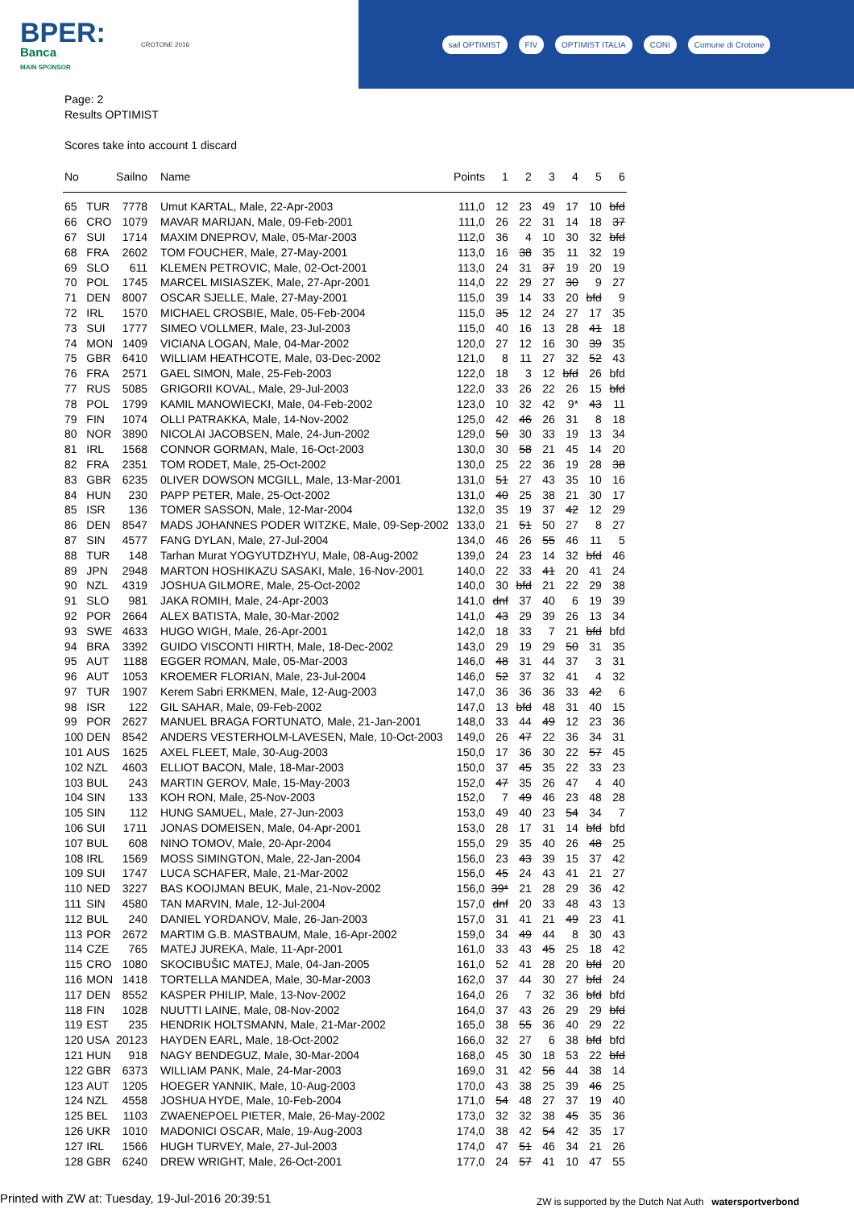BPER:
Banca
MAIN SPONSOR
CROTONE 2016
sail OPTIMIST FIV OPTIMIST ITALIA CONI Comune di Crotone
Page: 2
Results OPTIMIST
Scores take into account 1 discard
| No | | Sailno | Name | Points | 1 | 2 | 3 | 4 | 5 | 6 |
| --- | --- | --- | --- | --- | --- | --- | --- | --- | --- | --- |
| 65 | TUR | 7778 | Umut KARTAL, Male, 22-Apr-2003 | 111,0 | 12 | 23 | 49 | 17 | 10 | bfd |
| 66 | CRO | 1079 | MAVAR MARIJAN, Male, 09-Feb-2001 | 111,0 | 26 | 22 | 31 | 14 | 18 | 37 |
| 67 | SUI | 1714 | MAXIM DNEPROV, Male, 05-Mar-2003 | 112,0 | 36 | 4 | 10 | 30 | 32 | bfd |
| 68 | FRA | 2602 | TOM FOUCHER, Male, 27-May-2001 | 113,0 | 16 | 38 | 35 | 11 | 32 | 19 |
| 69 | SLO | 611 | KLEMEN PETROVIC, Male, 02-Oct-2001 | 113,0 | 24 | 31 | 37 | 19 | 20 | 19 |
| 70 | POL | 1745 | MARCEL MISIASZEK, Male, 27-Apr-2001 | 114,0 | 22 | 29 | 27 | 30 | 9 | 27 |
| 71 | DEN | 8007 | OSCAR SJELLE, Male, 27-May-2001 | 115,0 | 39 | 14 | 33 | 20 | bfd | 9 |
| 72 | IRL | 1570 | MICHAEL CROSBIE, Male, 05-Feb-2004 | 115,0 | 35 | 12 | 24 | 27 | 17 | 35 |
| 73 | SUI | 1777 | SIMEO VOLLMER, Male, 23-Jul-2003 | 115,0 | 40 | 16 | 13 | 28 | 41 | 18 |
| 74 | MON | 1409 | VICIANA LOGAN, Male, 04-Mar-2002 | 120,0 | 27 | 12 | 16 | 30 | 39 | 35 |
| 75 | GBR | 6410 | WILLIAM HEATHCOTE, Male, 03-Dec-2002 | 121,0 | 8 | 11 | 27 | 32 | 52 | 43 |
| 76 | FRA | 2571 | GAEL SIMON, Male, 25-Feb-2003 | 122,0 | 18 | 3 | 12 | bfd | 26 | bfd |
| 77 | RUS | 5085 | GRIGORII KOVAL, Male, 29-Jul-2003 | 122,0 | 33 | 26 | 22 | 26 | 15 | bfd |
| 78 | POL | 1799 | KAMIL MANOWIECKI, Male, 04-Feb-2002 | 123,0 | 10 | 32 | 42 | 9* | 43 | 11 |
| 79 | FIN | 1074 | OLLI PATRAKKA, Male, 14-Nov-2002 | 125,0 | 42 | 46 | 26 | 31 | 8 | 18 |
| 80 | NOR | 3890 | NICOLAI JACOBSEN, Male, 24-Jun-2002 | 129,0 | 50 | 30 | 33 | 19 | 13 | 34 |
| 81 | IRL | 1568 | CONNOR GORMAN, Male, 16-Oct-2003 | 130,0 | 30 | 58 | 21 | 45 | 14 | 20 |
| 82 | FRA | 2351 | TOM RODET, Male, 25-Oct-2002 | 130,0 | 25 | 22 | 36 | 19 | 28 | 38 |
| 83 | GBR | 6235 | 0LIVER DOWSON MCGILL, Male, 13-Mar-2001 | 131,0 | 51 | 27 | 43 | 35 | 10 | 16 |
| 84 | HUN | 230 | PAPP PETER, Male, 25-Oct-2002 | 131,0 | 40 | 25 | 38 | 21 | 30 | 17 |
| 85 | ISR | 136 | TOMER SASSON, Male, 12-Mar-2004 | 132,0 | 35 | 19 | 37 | 42 | 12 | 29 |
| 86 | DEN | 8547 | MADS JOHANNES PODER WITZKE, Male, 09-Sep-2002 | 133,0 | 21 | 51 | 50 | 27 | 8 | 27 |
| 87 | SIN | 4577 | FANG DYLAN, Male, 27-Jul-2004 | 134,0 | 46 | 26 | 55 | 46 | 11 | 5 |
| 88 | TUR | 148 | Tarhan Murat YOGYUTDZHYU, Male, 08-Aug-2002 | 139,0 | 24 | 23 | 14 | 32 | bfd | 46 |
| 89 | JPN | 2948 | MARTON HOSHIKAZU SASAKI, Male, 16-Nov-2001 | 140,0 | 22 | 33 | 41 | 20 | 41 | 24 |
| 90 | NZL | 4319 | JOSHUA GILMORE, Male, 25-Oct-2002 | 140,0 | 30 | bfd | 21 | 22 | 29 | 38 |
| 91 | SLO | 981 | JAKA ROMIH, Male, 24-Apr-2003 | 141,0 | dnf | 37 | 40 | 6 | 19 | 39 |
| 92 | POR | 2664 | ALEX BATISTA, Male, 30-Mar-2002 | 141,0 | 43 | 29 | 39 | 26 | 13 | 34 |
| 93 | SWE | 4633 | HUGO WIGH, Male, 26-Apr-2001 | 142,0 | 18 | 33 | 7 | 21 | bfd | bfd |
| 94 | BRA | 3392 | GUIDO VISCONTI HIRTH, Male, 18-Dec-2002 | 143,0 | 29 | 19 | 29 | 50 | 31 | 35 |
| 95 | AUT | 1188 | EGGER ROMAN, Male, 05-Mar-2003 | 146,0 | 48 | 31 | 44 | 37 | 3 | 31 |
| 96 | AUT | 1053 | KROEMER FLORIAN, Male, 23-Jul-2004 | 146,0 | 52 | 37 | 32 | 41 | 4 | 32 |
| 97 | TUR | 1907 | Kerem Sabri ERKMEN, Male, 12-Aug-2003 | 147,0 | 36 | 36 | 36 | 33 | 42 | 6 |
| 98 | ISR | 122 | GIL SAHAR, Male, 09-Feb-2002 | 147,0 | 13 | bfd | 48 | 31 | 40 | 15 |
| 99 | POR | 2627 | MANUEL BRAGA FORTUNATO, Male, 21-Jan-2001 | 148,0 | 33 | 44 | 49 | 12 | 23 | 36 |
| 100 | DEN | 8542 | ANDERS VESTERHOLM-LAVESEN, Male, 10-Oct-2003 | 149,0 | 26 | 47 | 22 | 36 | 34 | 31 |
| 101 | AUS | 1625 | AXEL FLEET, Male, 30-Aug-2003 | 150,0 | 17 | 36 | 30 | 22 | 57 | 45 |
| 102 | NZL | 4603 | ELLIOT BACON, Male, 18-Mar-2003 | 150,0 | 37 | 45 | 35 | 22 | 33 | 23 |
| 103 | BUL | 243 | MARTIN GEROV, Male, 15-May-2003 | 152,0 | 47 | 35 | 26 | 47 | 4 | 40 |
| 104 | SIN | 133 | KOH RON, Male, 25-Nov-2003 | 152,0 | 7 | 49 | 46 | 23 | 48 | 28 |
| 105 | SIN | 112 | HUNG SAMUEL, Male, 27-Jun-2003 | 153,0 | 49 | 40 | 23 | 54 | 34 | 7 |
| 106 | SUI | 1711 | JONAS DOMEISEN, Male, 04-Apr-2001 | 153,0 | 28 | 17 | 31 | 14 | bfd | bfd |
| 107 | BUL | 608 | NINO TOMOV, Male, 20-Apr-2004 | 155,0 | 29 | 35 | 40 | 26 | 48 | 25 |
| 108 | IRL | 1569 | MOSS SIMINGTON, Male, 22-Jan-2004 | 156,0 | 23 | 43 | 39 | 15 | 37 | 42 |
| 109 | SUI | 1747 | LUCA SCHAFER, Male, 21-Mar-2002 | 156,0 | 45 | 24 | 43 | 41 | 21 | 27 |
| 110 | NED | 3227 | BAS KOOIJMAN BEUK, Male, 21-Nov-2002 | 156,0 | 39* | 21 | 28 | 29 | 36 | 42 |
| 111 | SIN | 4580 | TAN MARVIN, Male, 12-Jul-2004 | 157,0 | dnf | 20 | 33 | 48 | 43 | 13 |
| 112 | BUL | 240 | DANIEL YORDANOV, Male, 26-Jan-2003 | 157,0 | 31 | 41 | 21 | 49 | 23 | 41 |
| 113 | POR | 2672 | MARTIM G.B. MASTBAUM, Male, 16-Apr-2002 | 159,0 | 34 | 49 | 44 | 8 | 30 | 43 |
| 114 | CZE | 765 | MATEJ JUREKA, Male, 11-Apr-2001 | 161,0 | 33 | 43 | 45 | 25 | 18 | 42 |
| 115 | CRO | 1080 | SKOCIBUŠIC MATEJ, Male, 04-Jan-2005 | 161,0 | 52 | 41 | 28 | 20 | bfd | 20 |
| 116 | MON | 1418 | TORTELLA MANDEA, Male, 30-Mar-2003 | 162,0 | 37 | 44 | 30 | 27 | bfd | 24 |
| 117 | DEN | 8552 | KASPER PHILIP, Male, 13-Nov-2002 | 164,0 | 26 | 7 | 32 | 36 | bfd | bfd |
| 118 | FIN | 1028 | NUUTTI LAINE, Male, 08-Nov-2002 | 164,0 | 37 | 43 | 26 | 29 | 29 | bfd |
| 119 | EST | 235 | HENDRIK HOLTSMANN, Male, 21-Mar-2002 | 165,0 | 38 | 55 | 36 | 40 | 29 | 22 |
| 120 | USA | 20123 | HAYDEN EARL, Male, 18-Oct-2002 | 166,0 | 32 | 27 | 6 | 38 | bfd | bfd |
| 121 | HUN | 918 | NAGY BENDEGUZ, Male, 30-Mar-2004 | 168,0 | 45 | 30 | 18 | 53 | 22 | bfd |
| 122 | GBR | 6373 | WILLIAM PANK, Male, 24-Mar-2003 | 169,0 | 31 | 42 | 56 | 44 | 38 | 14 |
| 123 | AUT | 1205 | HOEGER YANNIK, Male, 10-Aug-2003 | 170,0 | 43 | 38 | 25 | 39 | 46 | 25 |
| 124 | NZL | 4558 | JOSHUA HYDE, Male, 10-Feb-2004 | 171,0 | 54 | 48 | 27 | 37 | 19 | 40 |
| 125 | BEL | 1103 | ZWAENEPOEL PIETER, Male, 26-May-2002 | 173,0 | 32 | 32 | 38 | 45 | 35 | 36 |
| 126 | UKR | 1010 | MADONICI OSCAR, Male, 19-Aug-2003 | 174,0 | 38 | 42 | 54 | 42 | 35 | 17 |
| 127 | IRL | 1566 | HUGH TURVEY, Male, 27-Jul-2003 | 174,0 | 47 | 51 | 46 | 34 | 21 | 26 |
| 128 | GBR | 6240 | DREW WRIGHT, Male, 26-Oct-2001 | 177,0 | 24 | 57 | 41 | 10 | 47 | 55 |
Printed with ZW at: Tuesday, 19-Jul-2016 20:39:51
ZW is supported by the Dutch Nat Auth watersportverbond